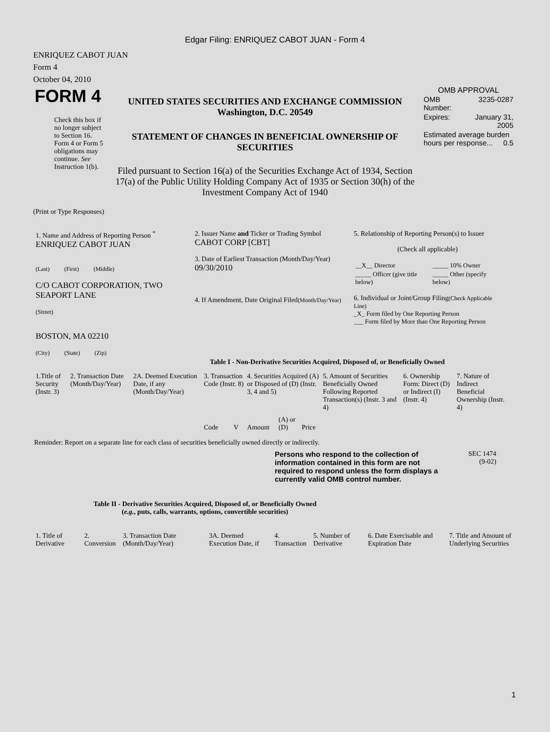Edgar Filing: ENRIQUEZ CABOT JUAN - Form 4
ENRIQUEZ CABOT JUAN
Form 4
October 04, 2010
| FORM 4 Check this box if no longer subject to Section 16. Form 4 or Form 5 obligations may continue. See Instruction 1(b). | UNITED STATES SECURITIES AND EXCHANGE COMMISSION Washington, D.C. 20549 STATEMENT OF CHANGES IN BENEFICIAL OWNERSHIP OF SECURITIES Filed pursuant to Section 16(a) of the Securities Exchange Act of 1934, Section 17(a) of the Public Utility Holding Company Act of 1935 or Section 30(h) of the Investment Company Act of 1940 | OMB APPROVAL / OMB Number: / 3235-0287 / / Expires: / January 31, 2005 / / Estimated average burden hours per response... 0.5 / / |
(Print or Type Responses)
| 1. Name and Address of Reporting Person <sup>*</sup> ENRIQUEZ CABOT JUAN (Last) (First) (Middle) C/O CABOT CORPORATION, TWO SEAPORT LANE (Street) BOSTON, MA 02210 (City) (State) (Zip) | 2. Issuer Name and Ticker or Trading Symbol CABOT CORP [CBT] 3. Date of Earliest Transaction (Month/Day/Year) 09/30/2010 4. If Amendment, Date Original Filed (Month/Day/Year) | 5. Relationship of Reporting Person(s) to Issuer (Check all applicable) / __X__ Director / _____ 10% Owner / / _____ Officer (give title below) / _____ Other (specify below) / 6. Individual or Joint/Group Filing (Check Applicable Line) _X_ Form filed by One Reporting Person ___ Form filed by More than One Reporting Person |
Table I - Non-Derivative Securities Acquired, Disposed of, or Beneficially Owned
| 1.Title of Security (Instr. 3) | 2. Transaction Date (Month/Day/Year) | 2A. Deemed Execution Date, if any (Month/Day/Year) | 3. Transaction Code (Instr. 8) | | 4. Securities Acquired (A) or Disposed of (D) (Instr. 3, 4 and 5) | | | 5. Amount of Securities Beneficially Owned Following Reported Transaction(s) (Instr. 3 and 4) | 6. Ownership Form: Direct (D) or Indirect (I) (Instr. 4) | 7. Nature of Indirect Beneficial Ownership (Instr. 4) |
| --- | --- | --- | --- | --- | --- | --- | --- | --- | --- | --- |
| | | | Code | V | Amount | (A) or (D) | Price | | | |
Reminder: Report on a separate line for each class of securities beneficially owned directly or indirectly.
| Persons who respond to the collection of information contained in this form are not required to respond unless the form displays a currently valid OMB control number. | SEC 1474 (9-02) |
Table II - Derivative Securities Acquired, Disposed of, or Beneficially Owned
(e.g., puts, calls, warrants, options, convertible securities)
| 1. Title of Derivative | 2. Conversion | 3. Transaction Date (Month/Day/Year) | 3A. Deemed Execution Date, if | 4. Transaction | 5. Number of Derivative | 6. Date Exercisable and Expiration Date | 7. Title and Amount of Underlying Securities |
| --- | --- | --- | --- | --- | --- | --- | --- |
1